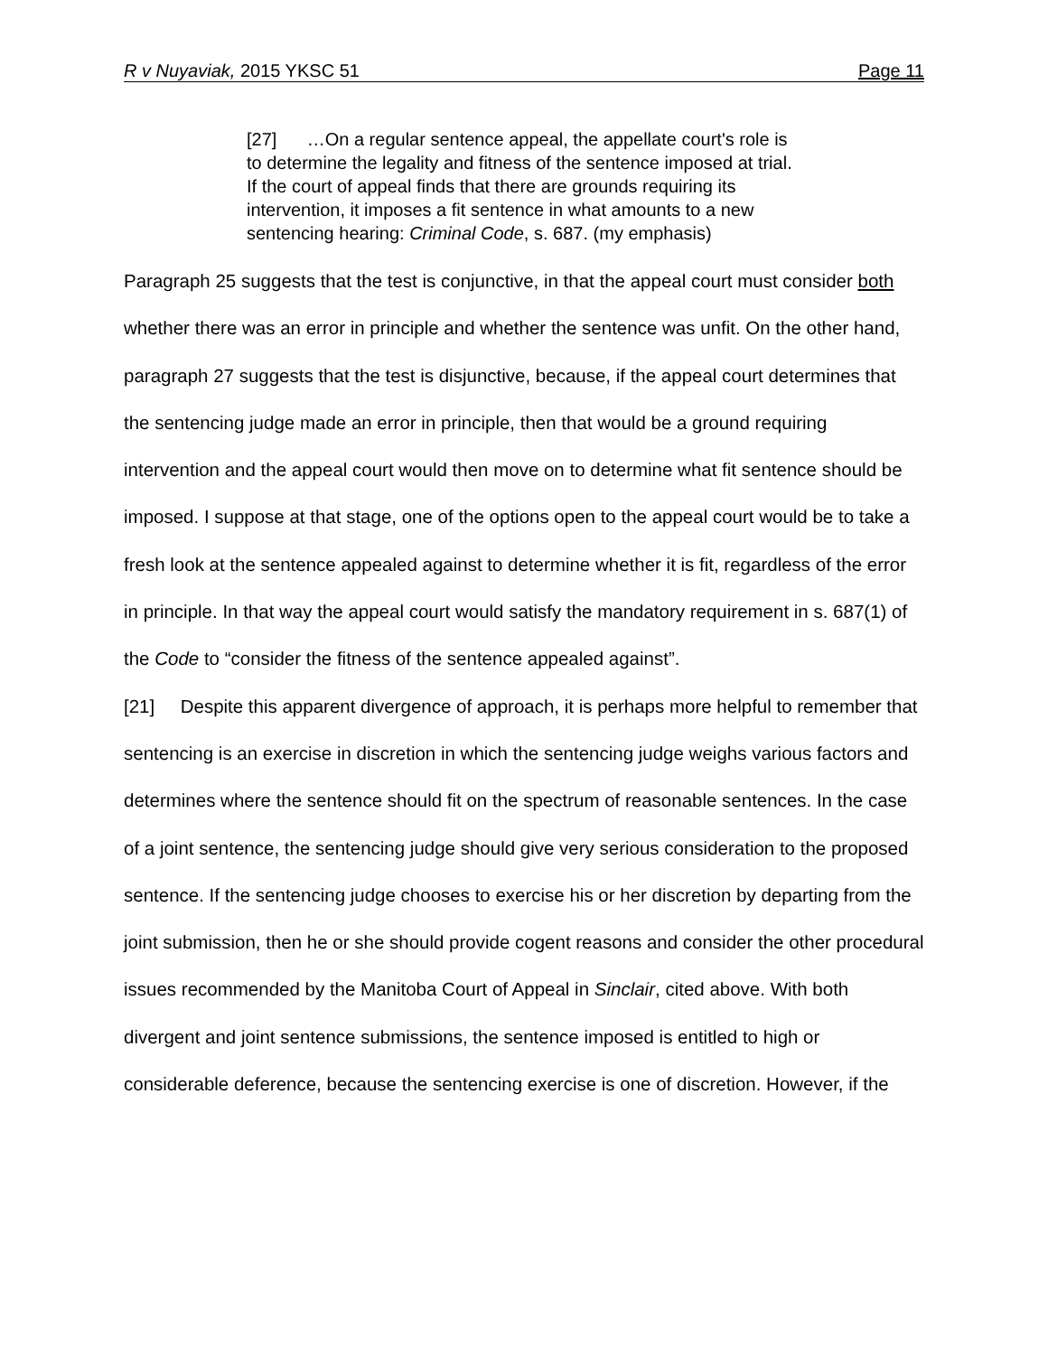R v Nuyaviak, 2015 YKSC 51 Page 11
[27] …On a regular sentence appeal, the appellate court's role is to determine the legality and fitness of the sentence imposed at trial. If the court of appeal finds that there are grounds requiring its intervention, it imposes a fit sentence in what amounts to a new sentencing hearing: Criminal Code, s. 687. (my emphasis)
Paragraph 25 suggests that the test is conjunctive, in that the appeal court must consider both whether there was an error in principle and whether the sentence was unfit. On the other hand, paragraph 27 suggests that the test is disjunctive, because, if the appeal court determines that the sentencing judge made an error in principle, then that would be a ground requiring intervention and the appeal court would then move on to determine what fit sentence should be imposed. I suppose at that stage, one of the options open to the appeal court would be to take a fresh look at the sentence appealed against to determine whether it is fit, regardless of the error in principle. In that way the appeal court would satisfy the mandatory requirement in s. 687(1) of the Code to “consider the fitness of the sentence appealed against”.
[21] Despite this apparent divergence of approach, it is perhaps more helpful to remember that sentencing is an exercise in discretion in which the sentencing judge weighs various factors and determines where the sentence should fit on the spectrum of reasonable sentences. In the case of a joint sentence, the sentencing judge should give very serious consideration to the proposed sentence. If the sentencing judge chooses to exercise his or her discretion by departing from the joint submission, then he or she should provide cogent reasons and consider the other procedural issues recommended by the Manitoba Court of Appeal in Sinclair, cited above. With both divergent and joint sentence submissions, the sentence imposed is entitled to high or considerable deference, because the sentencing exercise is one of discretion. However, if the